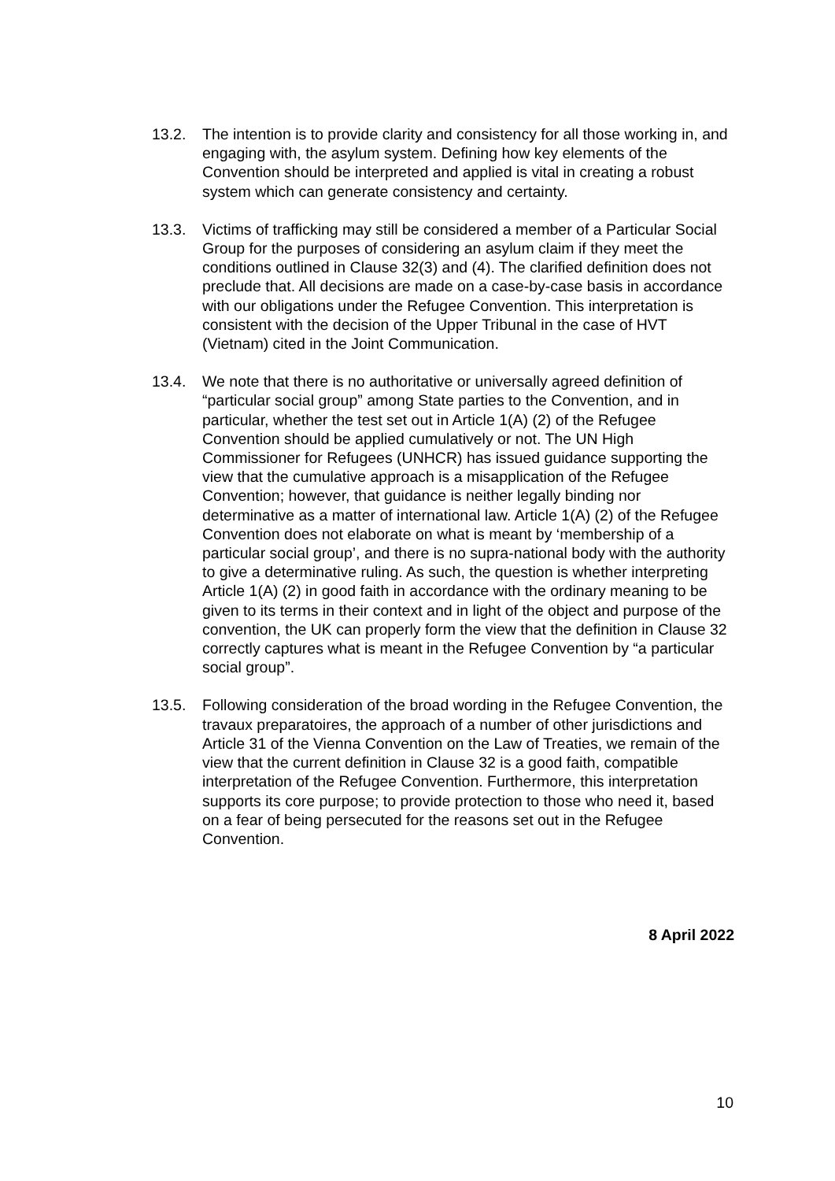13.2. The intention is to provide clarity and consistency for all those working in, and engaging with, the asylum system. Defining how key elements of the Convention should be interpreted and applied is vital in creating a robust system which can generate consistency and certainty.
13.3. Victims of trafficking may still be considered a member of a Particular Social Group for the purposes of considering an asylum claim if they meet the conditions outlined in Clause 32(3) and (4). The clarified definition does not preclude that. All decisions are made on a case-by-case basis in accordance with our obligations under the Refugee Convention. This interpretation is consistent with the decision of the Upper Tribunal in the case of HVT (Vietnam) cited in the Joint Communication.
13.4. We note that there is no authoritative or universally agreed definition of “particular social group” among State parties to the Convention, and in particular, whether the test set out in Article 1(A) (2) of the Refugee Convention should be applied cumulatively or not. The UN High Commissioner for Refugees (UNHCR) has issued guidance supporting the view that the cumulative approach is a misapplication of the Refugee Convention; however, that guidance is neither legally binding nor determinative as a matter of international law. Article 1(A) (2) of the Refugee Convention does not elaborate on what is meant by ‘membership of a particular social group’, and there is no supra-national body with the authority to give a determinative ruling. As such, the question is whether interpreting Article 1(A) (2) in good faith in accordance with the ordinary meaning to be given to its terms in their context and in light of the object and purpose of the convention, the UK can properly form the view that the definition in Clause 32 correctly captures what is meant in the Refugee Convention by “a particular social group”.
13.5. Following consideration of the broad wording in the Refugee Convention, the travaux preparatoires, the approach of a number of other jurisdictions and Article 31 of the Vienna Convention on the Law of Treaties, we remain of the view that the current definition in Clause 32 is a good faith, compatible interpretation of the Refugee Convention. Furthermore, this interpretation supports its core purpose; to provide protection to those who need it, based on a fear of being persecuted for the reasons set out in the Refugee Convention.
8 April 2022
10